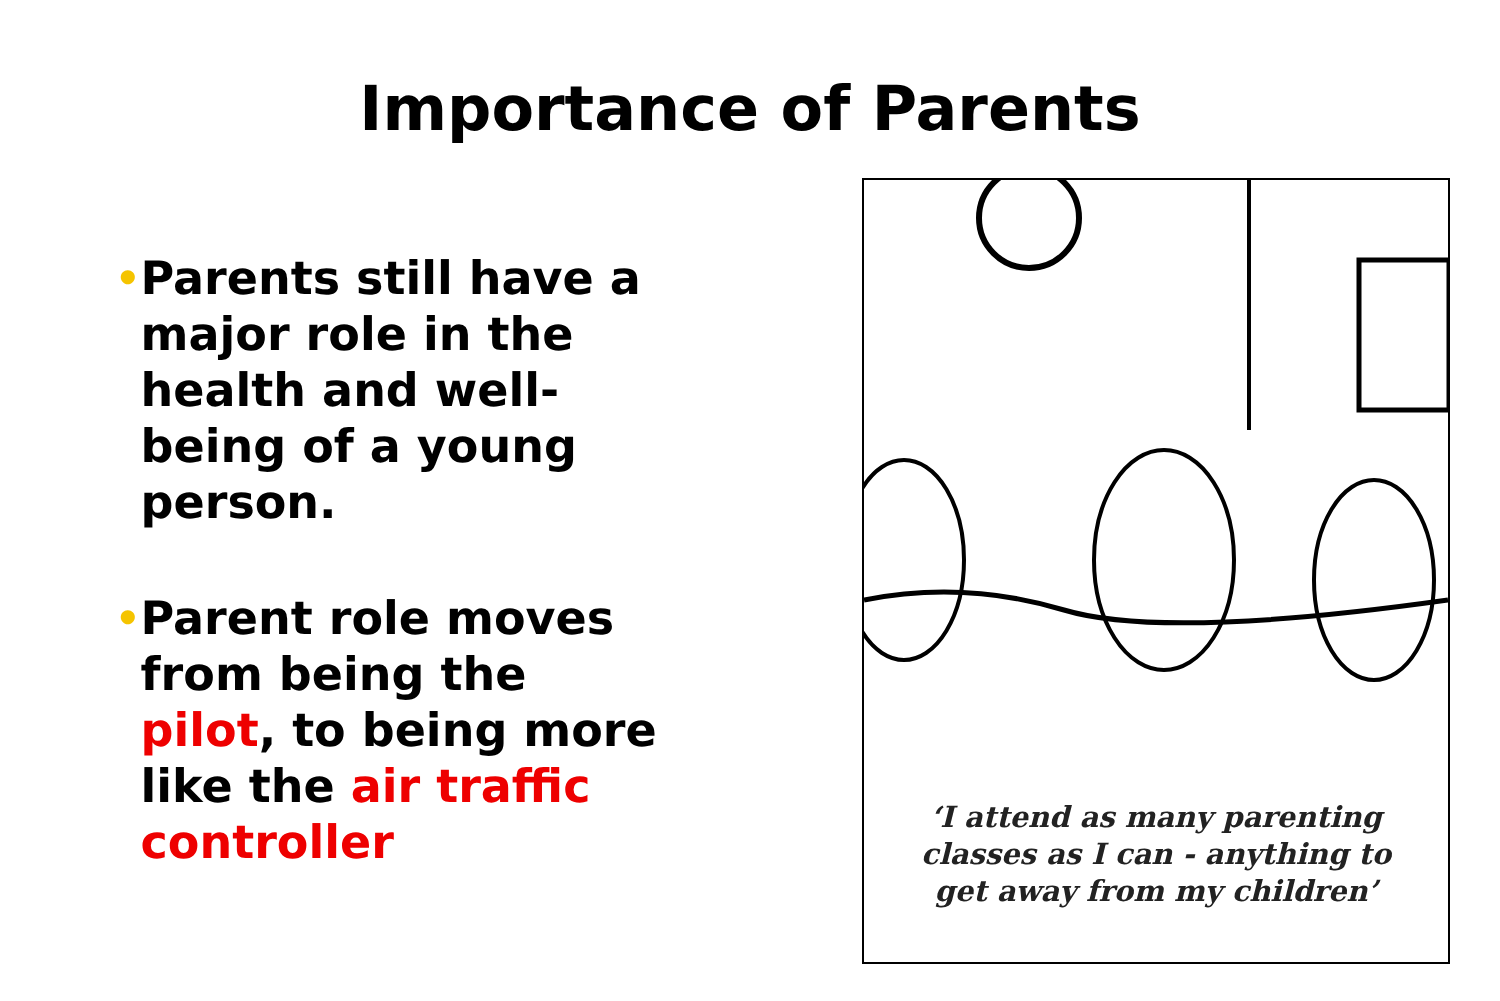Importance of Parents
• Parents still have a major role in the health and well-being of a young person.
• Parent role moves from being the pilot, to being more like the air traffic controller
‘I attend as many parenting
classes as I can - anything to
get away from my children’